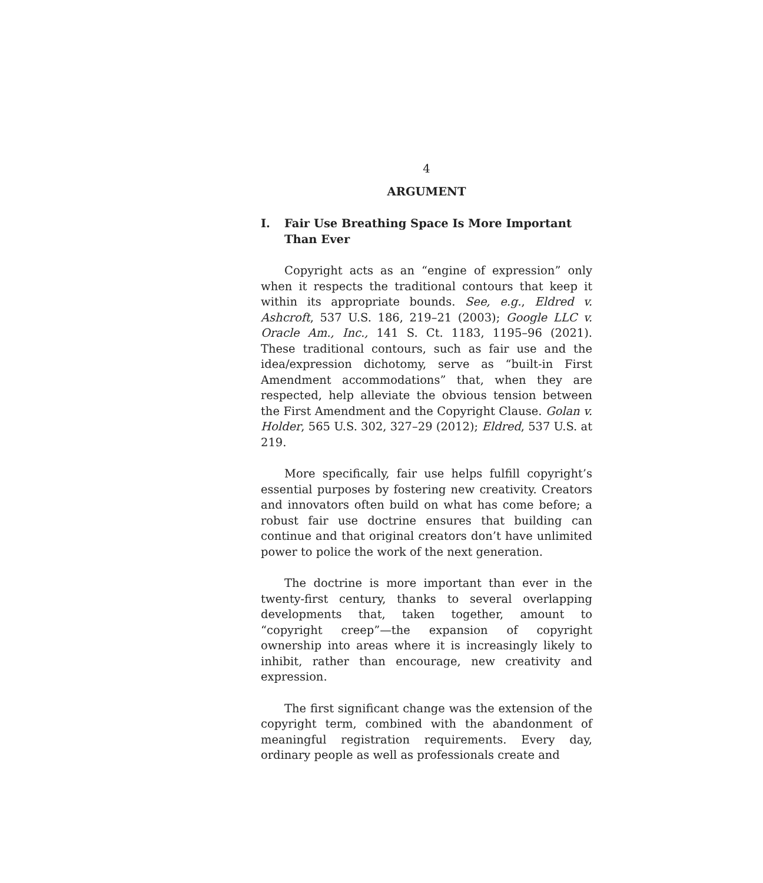4
ARGUMENT
I. Fair Use Breathing Space Is More Important Than Ever
Copyright acts as an “engine of expression” only when it respects the traditional contours that keep it within its appropriate bounds. See, e.g., Eldred v. Ashcroft, 537 U.S. 186, 219–21 (2003); Google LLC v. Oracle Am., Inc., 141 S. Ct. 1183, 1195–96 (2021). These traditional contours, such as fair use and the idea/expression dichotomy, serve as “built-in First Amendment accommodations” that, when they are respected, help alleviate the obvious tension between the First Amendment and the Copyright Clause. Golan v. Holder, 565 U.S. 302, 327–29 (2012); Eldred, 537 U.S. at 219.
More specifically, fair use helps fulfill copyright’s essential purposes by fostering new creativity. Creators and innovators often build on what has come before; a robust fair use doctrine ensures that building can continue and that original creators don’t have unlimited power to police the work of the next generation.
The doctrine is more important than ever in the twenty-first century, thanks to several overlapping developments that, taken together, amount to “copyright creep”—the expansion of copyright ownership into areas where it is increasingly likely to inhibit, rather than encourage, new creativity and expression.
The first significant change was the extension of the copyright term, combined with the abandonment of meaningful registration requirements. Every day, ordinary people as well as professionals create and